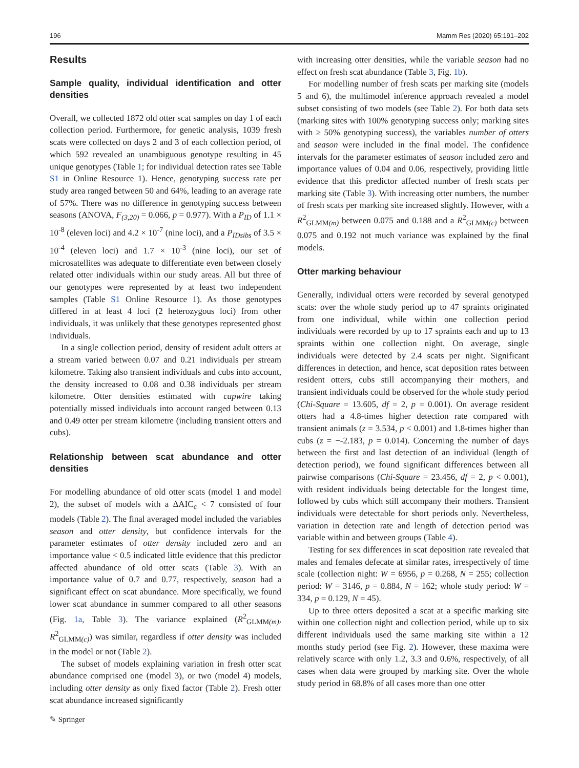196 Mamm Res (2020) 65:191–202
Results
Sample quality, individual identification and otter densities
Overall, we collected 1872 old otter scat samples on day 1 of each collection period. Furthermore, for genetic analysis, 1039 fresh scats were collected on days 2 and 3 of each collection period, of which 592 revealed an unambiguous genotype resulting in 45 unique genotypes (Table 1; for individual detection rates see Table S1 in Online Resource 1). Hence, genotyping success rate per study area ranged between 50 and 64%, leading to an average rate of 57%. There was no difference in genotyping success between seasons (ANOVA, F<sub>(3,20)</sub> = 0.066, p = 0.977). With a P<sub>ID</sub> of 1.1 × 10<sup>-8</sup> (eleven loci) and 4.2 × 10<sup>-7</sup> (nine loci), and a P<sub>IDsibs</sub> of 3.5 × 10<sup>-4</sup> (eleven loci) and 1.7 × 10<sup>-3</sup> (nine loci), our set of microsatellites was adequate to differentiate even between closely related otter individuals within our study areas. All but three of our genotypes were represented by at least two independent samples (Table S1 Online Resource 1). As those genotypes differed in at least 4 loci (2 heterozygous loci) from other individuals, it was unlikely that these genotypes represented ghost individuals.
In a single collection period, density of resident adult otters at a stream varied between 0.07 and 0.21 individuals per stream kilometre. Taking also transient individuals and cubs into account, the density increased to 0.08 and 0.38 individuals per stream kilometre. Otter densities estimated with capwire taking potentially missed individuals into account ranged between 0.13 and 0.49 otter per stream kilometre (including transient otters and cubs).
Relationship between scat abundance and otter densities
For modelling abundance of old otter scats (model 1 and model 2), the subset of models with a ΔAIC<sub>c</sub> < 7 consisted of four models (Table 2). The final averaged model included the variables season and otter density, but confidence intervals for the parameter estimates of otter density included zero and an importance value < 0.5 indicated little evidence that this predictor affected abundance of old otter scats (Table 3). With an importance value of 0.7 and 0.77, respectively, season had a significant effect on scat abundance. More specifically, we found lower scat abundance in summer compared to all other seasons (Fig. 1a, Table 3). The variance explained (R<sup>2</sup><sub>GLMM(m)</sub>, R<sup>2</sup><sub>GLMM(c)</sub>) was similar, regardless if otter density was included in the model or not (Table 2).
The subset of models explaining variation in fresh otter scat abundance comprised one (model 3), or two (model 4) models, including otter density as only fixed factor (Table 2). Fresh otter scat abundance increased significantly
with increasing otter densities, while the variable season had no effect on fresh scat abundance (Table 3, Fig. 1b).
For modelling number of fresh scats per marking site (models 5 and 6), the multimodel inference approach revealed a model subset consisting of two models (see Table 2). For both data sets (marking sites with 100% genotyping success only; marking sites with ≥ 50% genotyping success), the variables number of otters and season were included in the final model. The confidence intervals for the parameter estimates of season included zero and importance values of 0.04 and 0.06, respectively, providing little evidence that this predictor affected number of fresh scats per marking site (Table 3). With increasing otter numbers, the number of fresh scats per marking site increased slightly. However, with a R<sup>2</sup><sub>GLMM(m)</sub> between 0.075 and 0.188 and a R<sup>2</sup><sub>GLMM(c)</sub> between 0.075 and 0.192 not much variance was explained by the final models.
Otter marking behaviour
Generally, individual otters were recorded by several genotyped scats: over the whole study period up to 47 spraints originated from one individual, while within one collection period individuals were recorded by up to 17 spraints each and up to 13 spraints within one collection night. On average, single individuals were detected by 2.4 scats per night. Significant differences in detection, and hence, scat deposition rates between resident otters, cubs still accompanying their mothers, and transient individuals could be observed for the whole study period (Chi-Square = 13.605, df = 2, p = 0.001). On average resident otters had a 4.8-times higher detection rate compared with transient animals (z = 3.534, p < 0.001) and 1.8-times higher than cubs (z = −-2.183, p = 0.014). Concerning the number of days between the first and last detection of an individual (length of detection period), we found significant differences between all pairwise comparisons (Chi-Square = 23.456, df = 2, p < 0.001), with resident individuals being detectable for the longest time, followed by cubs which still accompany their mothers. Transient individuals were detectable for short periods only. Nevertheless, variation in detection rate and length of detection period was variable within and between groups (Table 4).
Testing for sex differences in scat deposition rate revealed that males and females defecate at similar rates, irrespectively of time scale (collection night: W = 6956, p = 0.268, N = 255; collection period: W = 3146, p = 0.884, N = 162; whole study period: W = 334, p = 0.129, N = 45).
Up to three otters deposited a scat at a specific marking site within one collection night and collection period, while up to six different individuals used the same marking site within a 12 months study period (see Fig. 2). However, these maxima were relatively scarce with only 1.2, 3.3 and 0.6%, respectively, of all cases when data were grouped by marking site. Over the whole study period in 68.8% of all cases more than one otter
✎ Springer